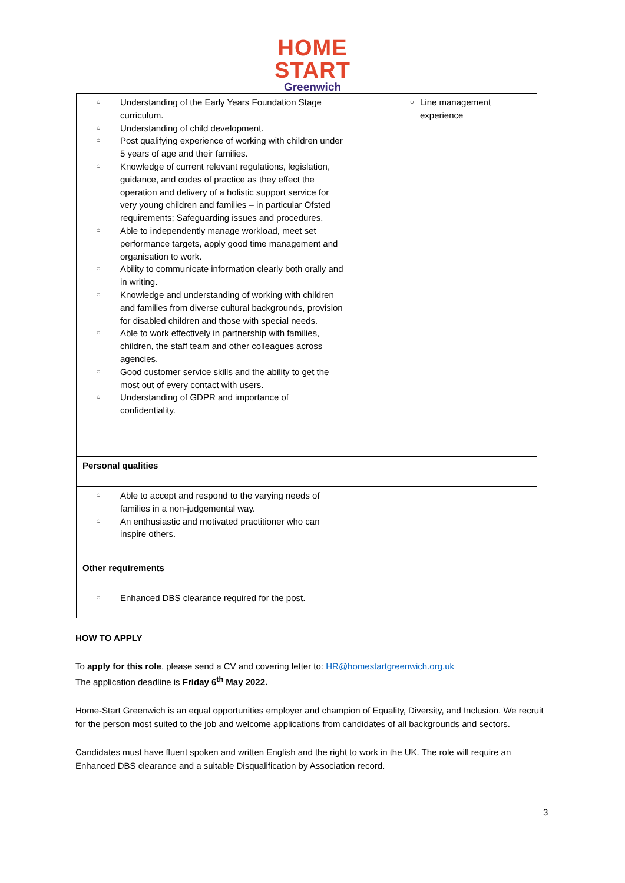HOME
START
Greenwich
| ○ Understanding of the Early Years Foundation Stage curriculum. ○ Understanding of child development. ○ Post qualifying experience of working with children under 5 years of age and their families. ○ Knowledge of current relevant regulations, legislation, guidance, and codes of practice as they effect the operation and delivery of a holistic support service for very young children and families – in particular Ofsted requirements; Safeguarding issues and procedures. ○ Able to independently manage workload, meet set performance targets, apply good time management and organisation to work. ○ Ability to communicate information clearly both orally and in writing. ○ Knowledge and understanding of working with children and families from diverse cultural backgrounds, provision for disabled children and those with special needs. ○ Able to work effectively in partnership with families, children, the staff team and other colleagues across agencies. ○ Good customer service skills and the ability to get the most out of every contact with users. ○ Understanding of GDPR and importance of confidentiality. | ○ Line management experience |
| Personal qualities | |
| ○ Able to accept and respond to the varying needs of families in a non-judgemental way. ○ An enthusiastic and motivated practitioner who can inspire others. | |
| Other requirements | |
| ○ Enhanced DBS clearance required for the post. | |
HOW TO APPLY
To apply for this role, please send a CV and covering letter to: HR@homestartgreenwich.org.uk
The application deadline is Friday 6<sup>th</sup> May 2022.
Home-Start Greenwich is an equal opportunities employer and champion of Equality, Diversity, and Inclusion. We recruit for the person most suited to the job and welcome applications from candidates of all backgrounds and sectors.
Candidates must have fluent spoken and written English and the right to work in the UK. The role will require an Enhanced DBS clearance and a suitable Disqualification by Association record.
3